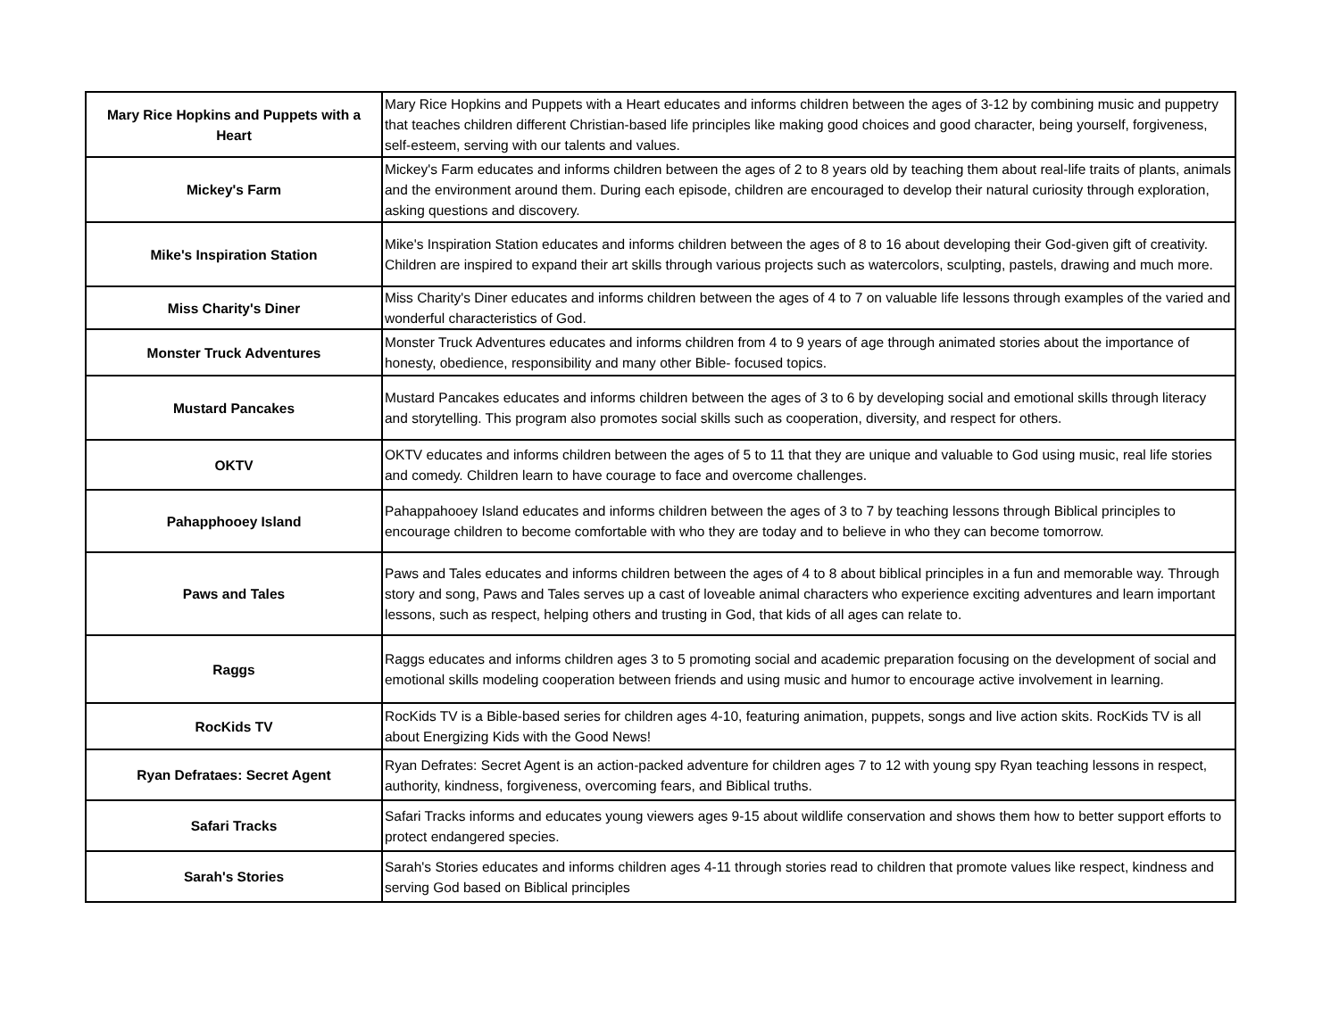| Mary Rice Hopkins and Puppets with a Heart | Mary Rice Hopkins and Puppets with a Heart educates and informs children between the ages of 3-12 by combining music and puppetry that teaches children different Christian-based life principles like making good choices and good character, being yourself, forgiveness, self-esteem, serving with our talents and values. |
| Mickey's Farm | Mickey's Farm educates and informs children between the ages of 2 to 8 years old by teaching them about real-life traits of plants, animals and the environment around them. During each episode, children are encouraged to develop their natural curiosity through exploration, asking questions and discovery. |
| Mike's Inspiration Station | Mike's Inspiration Station educates and informs children between the ages of 8 to 16 about developing their God-given gift of creativity. Children are inspired to expand their art skills through various projects such as watercolors, sculpting, pastels, drawing and much more. |
| Miss Charity's Diner | Miss Charity's Diner educates and informs children between the ages of 4 to 7 on valuable life lessons through examples of the varied and wonderful characteristics of God. |
| Monster Truck Adventures | Monster Truck Adventures educates and informs children from 4 to 9 years of age through animated stories about the importance of honesty, obedience, responsibility and many other Bible- focused topics. |
| Mustard Pancakes | Mustard Pancakes educates and informs children between the ages of 3 to 6 by developing social and emotional skills through literacy and storytelling. This program also promotes social skills such as cooperation, diversity, and respect for others. |
| OKTV | OKTV educates and informs children between the ages of 5 to 11 that they are unique and valuable to God using music, real life stories and comedy. Children learn to have courage to face and overcome challenges. |
| Pahapphooey Island | Pahappahooey Island educates and informs children between the ages of 3 to 7 by teaching lessons through Biblical principles to encourage children to become comfortable with who they are today and to believe in who they can become tomorrow. |
| Paws and Tales | Paws and Tales educates and informs children between the ages of 4 to 8 about biblical principles in a fun and memorable way. Through story and song, Paws and Tales serves up a cast of loveable animal characters who experience exciting adventures and learn important lessons, such as respect, helping others and trusting in God, that kids of all ages can relate to. |
| Raggs | Raggs educates and informs children ages 3 to 5 promoting social and academic preparation focusing on the development of social and emotional skills modeling cooperation between friends and using music and humor to encourage active involvement in learning. |
| RocKids TV | RocKids TV is a Bible-based series for children ages 4-10, featuring animation, puppets, songs and live action skits. RocKids TV is all about Energizing Kids with the Good News! |
| Ryan Defrataes: Secret Agent | Ryan Defrates: Secret Agent is an action-packed adventure for children ages 7 to 12 with young spy Ryan teaching lessons in respect, authority, kindness, forgiveness, overcoming fears, and Biblical truths. |
| Safari Tracks | Safari Tracks informs and educates young viewers ages 9-15 about wildlife conservation and shows them how to better support efforts to protect endangered species. |
| Sarah's Stories | Sarah's Stories educates and informs children ages 4-11 through stories read to children that promote values like respect, kindness and serving God based on Biblical principles |